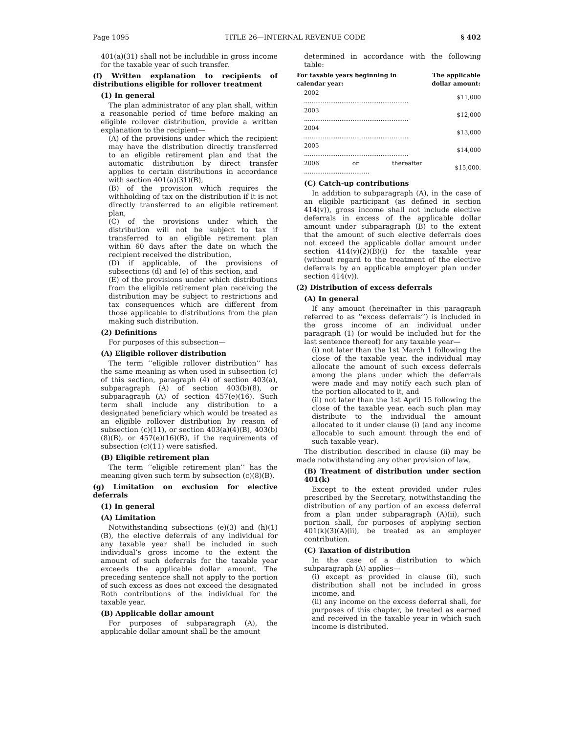Page 1095 TITLE 26—INTERNAL REVENUE CODE § 402
401(a)(31) shall not be includible in gross income for the taxable year of such transfer.
(f) Written explanation to recipients of distributions eligible for rollover treatment
(1) In general
The plan administrator of any plan shall, within a reasonable period of time before making an eligible rollover distribution, provide a written explanation to the recipient—
(A) of the provisions under which the recipient may have the distribution directly transferred to an eligible retirement plan and that the automatic distribution by direct transfer applies to certain distributions in accordance with section 401(a)(31)(B),
(B) of the provision which requires the withholding of tax on the distribution if it is not directly transferred to an eligible retirement plan,
(C) of the provisions under which the distribution will not be subject to tax if transferred to an eligible retirement plan within 60 days after the date on which the recipient received the distribution,
(D) if applicable, of the provisions of subsections (d) and (e) of this section, and
(E) of the provisions under which distributions from the eligible retirement plan receiving the distribution may be subject to restrictions and tax consequences which are different from those applicable to distributions from the plan making such distribution.
(2) Definitions
For purposes of this subsection—
(A) Eligible rollover distribution
The term ‘‘eligible rollover distribution’’ has the same meaning as when used in subsection (c) of this section, paragraph (4) of section 403(a), subparagraph (A) of section 403(b)(8), or subparagraph (A) of section 457(e)(16). Such term shall include any distribution to a designated beneficiary which would be treated as an eligible rollover distribution by reason of subsection (c)(11), or section 403(a)(4)(B), 403(b)(8)(B), or 457(e)(16)(B), if the requirements of subsection (c)(11) were satisfied.
(B) Eligible retirement plan
The term ‘‘eligible retirement plan’’ has the meaning given such term by subsection (c)(8)(B).
(g) Limitation on exclusion for elective deferrals
(1) In general
(A) Limitation
Notwithstanding subsections (e)(3) and (h)(1)(B), the elective deferrals of any individual for any taxable year shall be included in such individual’s gross income to the extent the amount of such deferrals for the taxable year exceeds the applicable dollar amount. The preceding sentence shall not apply to the portion of such excess as does not exceed the designated Roth contributions of the individual for the taxable year.
(B) Applicable dollar amount
For purposes of subparagraph (A), the applicable dollar amount shall be the amount
determined in accordance with the following table:
| For taxable years beginning in calendar year: | The applicable dollar amount: |
| --- | --- |
| 2002 ........................................................ | $11,000 |
| 2003 ........................................................ | $12,000 |
| 2004 ........................................................ | $13,000 |
| 2005 ........................................................ | $14,000 |
| 2006 or thereafter ................................... | $15,000. |
(C) Catch-up contributions
In addition to subparagraph (A), in the case of an eligible participant (as defined in section 414(v)), gross income shall not include elective deferrals in excess of the applicable dollar amount under subparagraph (B) to the extent that the amount of such elective deferrals does not exceed the applicable dollar amount under section 414(v)(2)(B)(i) for the taxable year (without regard to the treatment of the elective deferrals by an applicable employer plan under section 414(v)).
(2) Distribution of excess deferrals
(A) In general
If any amount (hereinafter in this paragraph referred to as ‘‘excess deferrals’’) is included in the gross income of an individual under paragraph (1) (or would be included but for the last sentence thereof) for any taxable year—
(i) not later than the 1st March 1 following the close of the taxable year, the individual may allocate the amount of such excess deferrals among the plans under which the deferrals were made and may notify each such plan of the portion allocated to it, and
(ii) not later than the 1st April 15 following the close of the taxable year, each such plan may distribute to the individual the amount allocated to it under clause (i) (and any income allocable to such amount through the end of such taxable year).
The distribution described in clause (ii) may be made notwithstanding any other provision of law.
(B) Treatment of distribution under section 401(k)
Except to the extent provided under rules prescribed by the Secretary, notwithstanding the distribution of any portion of an excess deferral from a plan under subparagraph (A)(ii), such portion shall, for purposes of applying section 401(k)(3)(A)(ii), be treated as an employer contribution.
(C) Taxation of distribution
In the case of a distribution to which subparagraph (A) applies—
(i) except as provided in clause (ii), such distribution shall not be included in gross income, and
(ii) any income on the excess deferral shall, for purposes of this chapter, be treated as earned and received in the taxable year in which such income is distributed.